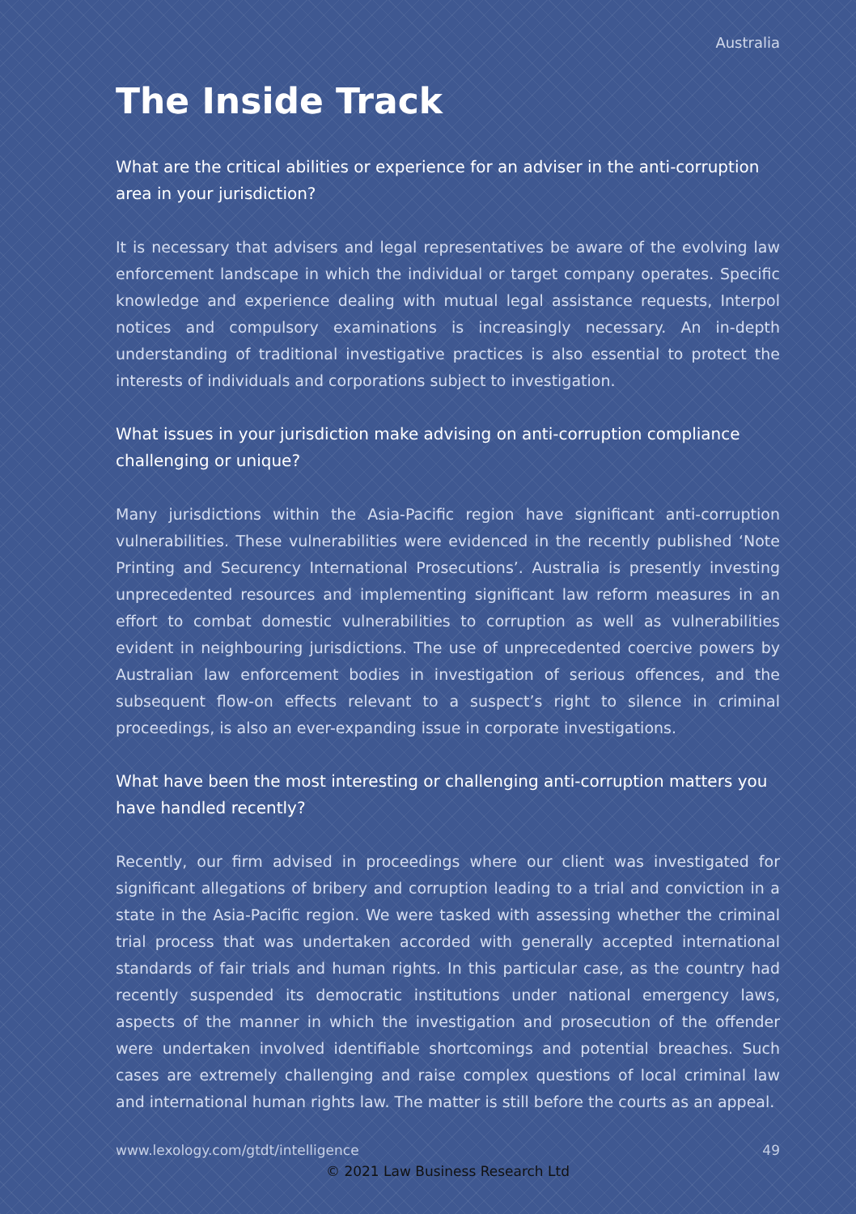Australia
The Inside Track
What are the critical abilities or experience for an adviser in the anti-corruption area in your jurisdiction?
It is necessary that advisers and legal representatives be aware of the evolving law enforcement landscape in which the individual or target company operates. Specific knowledge and experience dealing with mutual legal assistance requests, Interpol notices and compulsory examinations is increasingly necessary. An in-depth understanding of traditional investigative practices is also essential to protect the interests of individuals and corporations subject to investigation.
What issues in your jurisdiction make advising on anti-corruption compliance challenging or unique?
Many jurisdictions within the Asia-Pacific region have significant anti-corruption vulnerabilities. These vulnerabilities were evidenced in the recently published ‘Note Printing and Securency International Prosecutions’. Australia is presently investing unprecedented resources and implementing significant law reform measures in an effort to combat domestic vulnerabilities to corruption as well as vulnerabilities evident in neighbouring jurisdictions. The use of unprecedented coercive powers by Australian law enforcement bodies in investigation of serious offences, and the subsequent flow-on effects relevant to a suspect’s right to silence in criminal proceedings, is also an ever-expanding issue in corporate investigations.
What have been the most interesting or challenging anti-corruption matters you have handled recently?
Recently, our firm advised in proceedings where our client was investigated for significant allegations of bribery and corruption leading to a trial and conviction in a state in the Asia-Pacific region. We were tasked with assessing whether the criminal trial process that was undertaken accorded with generally accepted international standards of fair trials and human rights. In this particular case, as the country had recently suspended its democratic institutions under national emergency laws, aspects of the manner in which the investigation and prosecution of the offender were undertaken involved identifiable shortcomings and potential breaches. Such cases are extremely challenging and raise complex questions of local criminal law and international human rights law. The matter is still before the courts as an appeal.
www.lexology.com/gtdt/intelligence 49
© 2021 Law Business Research Ltd